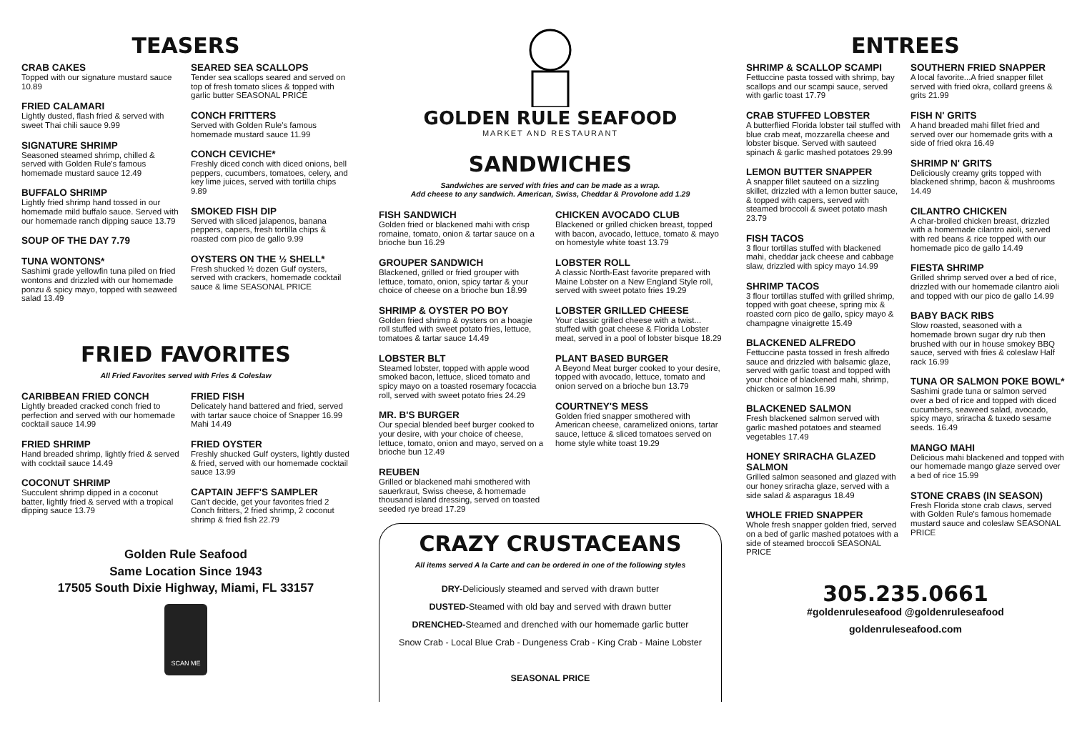TEASERS
CRAB CAKES
Topped with our signature mustard sauce 10.89
FRIED CALAMARI
Lightly dusted, flash fried & served with sweet Thai chili sauce 9.99
SIGNATURE SHRIMP
Seasoned steamed shrimp, chilled & served with Golden Rule's famous homemade mustard sauce 12.49
BUFFALO SHRIMP
Lightly fried shrimp hand tossed in our homemade mild buffalo sauce. Served with our homemade ranch dipping sauce 13.79
SOUP OF THE DAY 7.79
TUNA WONTONS*
Sashimi grade yellowfin tuna piled on fried wontons and drizzled with our homemade ponzu & spicy mayo, topped with seaweed salad 13.49
SEARED SEA SCALLOPS
Tender sea scallops seared and served on top of fresh tomato slices & topped with garlic butter SEASONAL PRICE
CONCH FRITTERS
Served with Golden Rule's famous homemade mustard sauce 11.99
CONCH CEVICHE*
Freshly diced conch with diced onions, bell peppers, cucumbers, tomatoes, celery, and key lime juices, served with tortilla chips 9.89
SMOKED FISH DIP
Served with sliced jalapenos, banana peppers, capers, fresh tortilla chips & roasted corn pico de gallo 9.99
OYSTERS ON THE ½ SHELL*
Fresh shucked ½ dozen Gulf oysters, served with crackers, homemade cocktail sauce & lime SEASONAL PRICE
FRIED FAVORITES
All Fried Favorites served with Fries & Coleslaw
CARIBBEAN FRIED CONCH
Lightly breaded cracked conch fried to perfection and served with our homemade cocktail sauce 14.99
FRIED SHRIMP
Hand breaded shrimp, lightly fried & served with cocktail sauce 14.49
COCONUT SHRIMP
Succulent shrimp dipped in a coconut batter, lightly fried & served with a tropical dipping sauce 13.79
FRIED FISH
Delicately hand battered and fried, served with tartar sauce choice of Snapper 16.99 Mahi 14.49
FRIED OYSTER
Freshly shucked Gulf oysters, lightly dusted & fried, served with our homemade cocktail sauce 13.99
CAPTAIN JEFF'S SAMPLER
Can't decide, get your favorites fried 2 Conch fritters, 2 fried shrimp, 2 coconut shrimp & fried fish 22.79
Golden Rule Seafood
Same Location Since 1943
17505 South Dixie Highway, Miami, FL 33157
SCAN ME
GOLDEN RULE SEAFOOD
MARKET AND RESTAURANT
SANDWICHES
Sandwiches are served with fries and can be made as a wrap.
Add cheese to any sandwich. American, Swiss, Cheddar & Provolone add 1.29
FISH SANDWICH
Golden fried or blackened mahi with crisp romaine, tomato, onion & tartar sauce on a brioche bun 16.29
GROUPER SANDWICH
Blackened, grilled or fried grouper with lettuce, tomato, onion, spicy tartar & your choice of cheese on a brioche bun 18.99
SHRIMP & OYSTER PO BOY
Golden fried shrimp & oysters on a hoagie roll stuffed with sweet potato fries, lettuce, tomatoes & tartar sauce 14.49
LOBSTER BLT
Steamed lobster, topped with apple wood smoked bacon, lettuce, sliced tomato and spicy mayo on a toasted rosemary focaccia roll, served with sweet potato fries 24.29
MR. B'S BURGER
Our special blended beef burger cooked to your desire, with your choice of cheese, lettuce, tomato, onion and mayo, served on a brioche bun 12.49
REUBEN
Grilled or blackened mahi smothered with sauerkraut, Swiss cheese, & homemade thousand island dressing, served on toasted seeded rye bread 17.29
CHICKEN AVOCADO CLUB
Blackened or grilled chicken breast, topped with bacon, avocado, lettuce, tomato & mayo on homestyle white toast 13.79
LOBSTER ROLL
A classic North-East favorite prepared with Maine Lobster on a New England Style roll, served with sweet potato fries 19.29
LOBSTER GRILLED CHEESE
Your classic grilled cheese with a twist... stuffed with goat cheese & Florida Lobster meat, served in a pool of lobster bisque 18.29
PLANT BASED BURGER
A Beyond Meat burger cooked to your desire, topped with avocado, lettuce, tomato and onion served on a brioche bun 13.79
COURTNEY'S MESS
Golden fried snapper smothered with American cheese, caramelized onions, tartar sauce, lettuce & sliced tomatoes served on home style white toast 19.29
CRAZY CRUSTACEANS
All items served A la Carte and can be ordered in one of the following styles
DRY-Deliciously steamed and served with drawn butter
DUSTED-Steamed with old bay and served with drawn butter
DRENCHED-Steamed and drenched with our homemade garlic butter
Snow Crab - Local Blue Crab - Dungeness Crab - King Crab - Maine Lobster
SEASONAL PRICE
ENTREES
SHRIMP & SCALLOP SCAMPI
Fettuccine pasta tossed with shrimp, bay scallops and our scampi sauce, served with garlic toast 17.79
CRAB STUFFED LOBSTER
A butterflied Florida lobster tail stuffed with blue crab meat, mozzarella cheese and lobster bisque. Served with sauteed spinach & garlic mashed potatoes 29.99
LEMON BUTTER SNAPPER
A snapper fillet sauteed on a sizzling skillet, drizzled with a lemon butter sauce, & topped with capers, served with steamed broccoli & sweet potato mash 23.79
FISH TACOS
3 flour tortillas stuffed with blackened mahi, cheddar jack cheese and cabbage slaw, drizzled with spicy mayo 14.99
SHRIMP TACOS
3 flour tortillas stuffed with grilled shrimp, topped with goat cheese, spring mix & roasted corn pico de gallo, spicy mayo & champagne vinaigrette 15.49
BLACKENED ALFREDO
Fettuccine pasta tossed in fresh alfredo sauce and drizzled with balsamic glaze, served with garlic toast and topped with your choice of blackened mahi, shrimp, chicken or salmon 16.99
BLACKENED SALMON
Fresh blackened salmon served with garlic mashed potatoes and steamed vegetables 17.49
HONEY SRIRACHA GLAZED SALMON
Grilled salmon seasoned and glazed with our honey sriracha glaze, served with a side salad & asparagus 18.49
WHOLE FRIED SNAPPER
Whole fresh snapper golden fried, served on a bed of garlic mashed potatoes with a side of steamed broccoli SEASONAL PRICE
SOUTHERN FRIED SNAPPER
A local favorite...A fried snapper fillet served with fried okra, collard greens & grits 21.99
FISH N' GRITS
A hand breaded mahi fillet fried and served over our homemade grits with a side of fried okra 16.49
SHRIMP N' GRITS
Deliciously creamy grits topped with blackened shrimp, bacon & mushrooms 14.49
CILANTRO CHICKEN
A char-broiled chicken breast, drizzled with a homemade cilantro aioli, served with red beans & rice topped with our homemade pico de gallo 14.49
FIESTA SHRIMP
Grilled shrimp served over a bed of rice, drizzled with our homemade cilantro aioli and topped with our pico de gallo 14.99
BABY BACK RIBS
Slow roasted, seasoned with a homemade brown sugar dry rub then brushed with our in house smokey BBQ sauce, served with fries & coleslaw Half rack 16.99
TUNA OR SALMON POKE BOWL*
Sashimi grade tuna or salmon served over a bed of rice and topped with diced cucumbers, seaweed salad, avocado, spicy mayo, sriracha & tuxedo sesame seeds. 16.49
MANGO MAHI
Delicious mahi blackened and topped with our homemade mango glaze served over a bed of rice 15.99
STONE CRABS (IN SEASON)
Fresh Florida stone crab claws, served with Golden Rule's famous homemade mustard sauce and coleslaw SEASONAL PRICE
305.235.0661
#goldenruleseafood @goldenruleseafood
goldenruleseafood.com